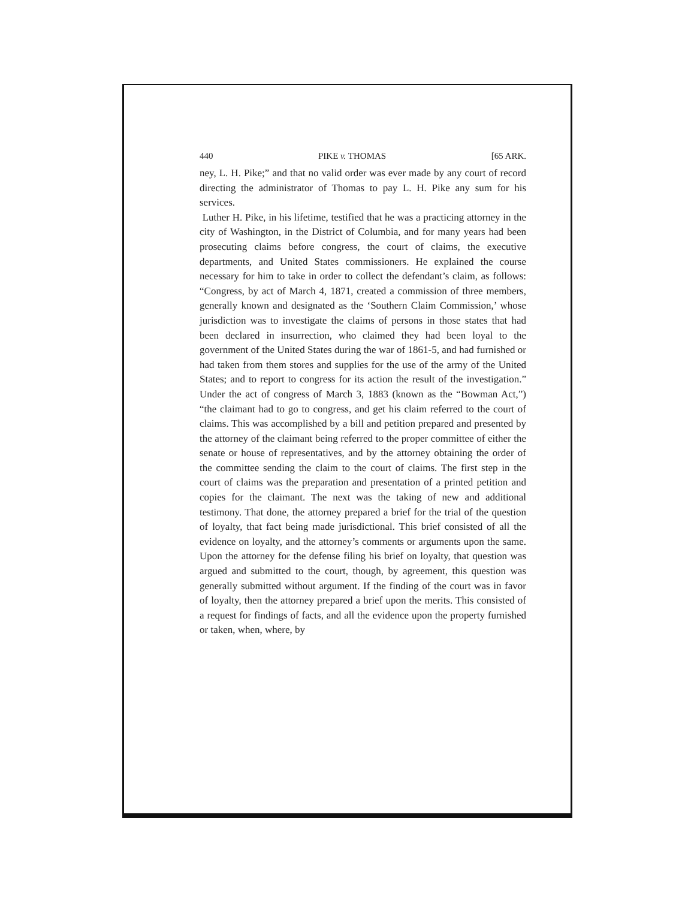440 PIKE v. THOMAS [65 ARK.
ney, L. H. Pike;” and that no valid order was ever made by any court of record directing the administrator of Thomas to pay L. H. Pike any sum for his services.
Luther H. Pike, in his lifetime, testified that he was a practicing attorney in the city of Washington, in the District of Columbia, and for many years had been prosecuting claims before congress, the court of claims, the executive departments, and United States commissioners. He explained the course necessary for him to take in order to collect the defendant’s claim, as follows: “Congress, by act of March 4, 1871, created a commission of three members, generally known and designated as the ‘Southern Claim Commission,’ whose jurisdiction was to investigate the claims of persons in those states that had been declared in insurrection, who claimed they had been loyal to the government of the United States during the war of 1861-5, and had furnished or had taken from them stores and supplies for the use of the army of the United States; and to report to congress for its action the result of the investigation.” Under the act of congress of March 3, 1883 (known as the “Bowman Act,”) “the claimant had to go to congress, and get his claim referred to the court of claims. This was accomplished by a bill and petition prepared and presented by the attorney of the claimant being referred to the proper committee of either the senate or house of representatives, and by the attorney obtaining the order of the committee sending the claim to the court of claims. The first step in the court of claims was the preparation and presentation of a printed petition and copies for the claimant. The next was the taking of new and additional testimony. That done, the attorney prepared a brief for the trial of the question of loyalty, that fact being made jurisdictional. This brief consisted of all the evidence on loyalty, and the attorney’s comments or arguments upon the same. Upon the attorney for the defense filing his brief on loyalty, that question was argued and submitted to the court, though, by agreement, this question was generally submitted without argument. If the finding of the court was in favor of loyalty, then the attorney prepared a brief upon the merits. This consisted of a request for findings of facts, and all the evidence upon the property furnished or taken, when, where, by